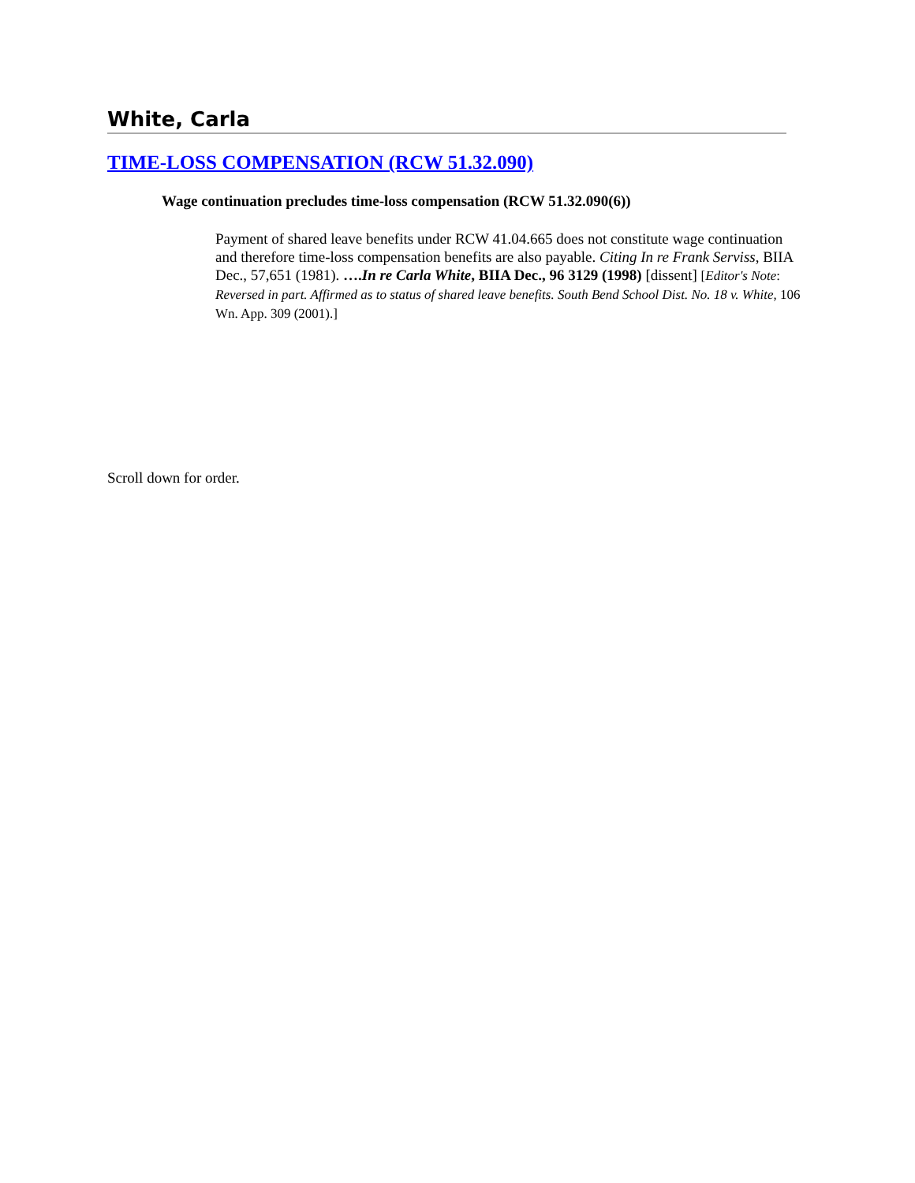White, Carla
TIME-LOSS COMPENSATION (RCW 51.32.090)
Wage continuation precludes time-loss compensation (RCW 51.32.090(6))
Payment of shared leave benefits under RCW 41.04.665 does not constitute wage continuation and therefore time-loss compensation benefits are also payable. Citing In re Frank Serviss, BIIA Dec., 57,651 (1981). ….In re Carla White, BIIA Dec., 96 3129 (1998) [dissent] [Editor's Note: Reversed in part. Affirmed as to status of shared leave benefits. South Bend School Dist. No. 18 v. White, 106 Wn. App. 309 (2001).]
Scroll down for order.